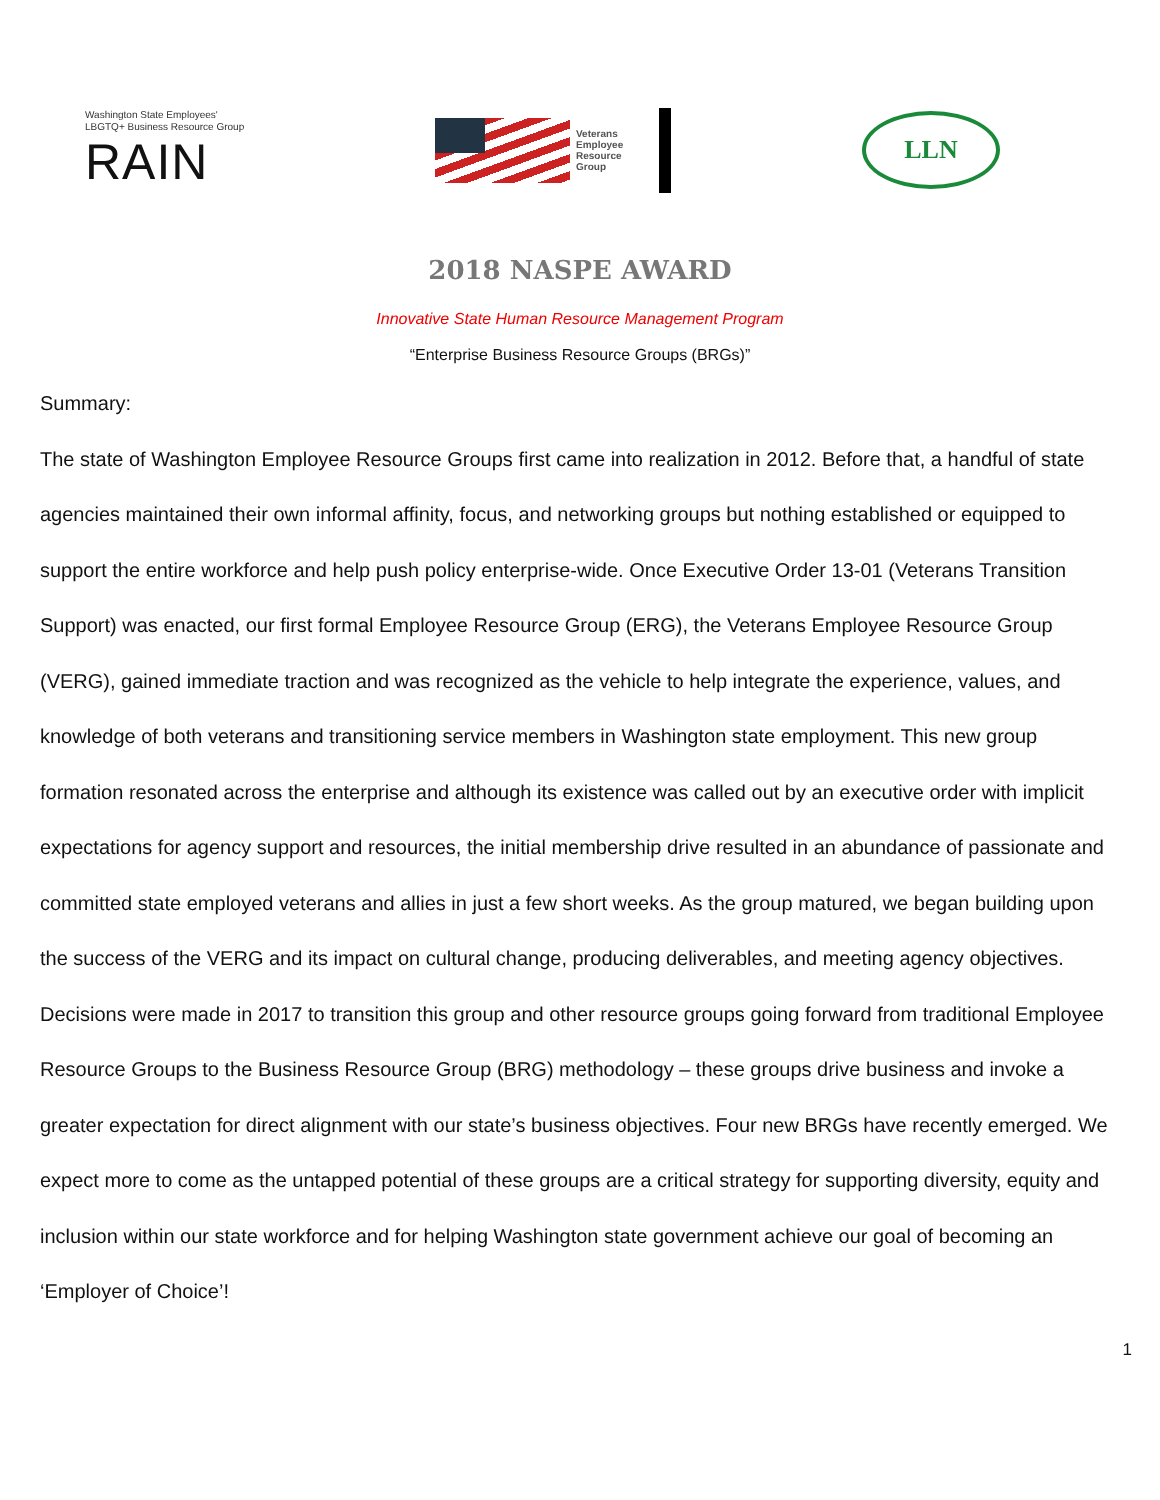Washington State Employees'
LBGTQ+ Business Resource Group
RAIN
Veterans
Employee
Resource
Group
LLN
2018 NASPE AWARD
Innovative State Human Resource Management Program
“Enterprise Business Resource Groups (BRGs)”
Summary:
The state of Washington Employee Resource Groups first came into realization in 2012. Before that, a handful of state agencies maintained their own informal affinity, focus, and networking groups but nothing established or equipped to support the entire workforce and help push policy enterprise-wide. Once Executive Order 13-01 (Veterans Transition Support) was enacted, our first formal Employee Resource Group (ERG), the Veterans Employee Resource Group (VERG), gained immediate traction and was recognized as the vehicle to help integrate the experience, values, and knowledge of both veterans and transitioning service members in Washington state employment. This new group formation resonated across the enterprise and although its existence was called out by an executive order with implicit expectations for agency support and resources, the initial membership drive resulted in an abundance of passionate and committed state employed veterans and allies in just a few short weeks. As the group matured, we began building upon the success of the VERG and its impact on cultural change, producing deliverables, and meeting agency objectives. Decisions were made in 2017 to transition this group and other resource groups going forward from traditional Employee Resource Groups to the Business Resource Group (BRG) methodology – these groups drive business and invoke a greater expectation for direct alignment with our state’s business objectives. Four new BRGs have recently emerged. We expect more to come as the untapped potential of these groups are a critical strategy for supporting diversity, equity and inclusion within our state workforce and for helping Washington state government achieve our goal of becoming an ‘Employer of Choice’!
1